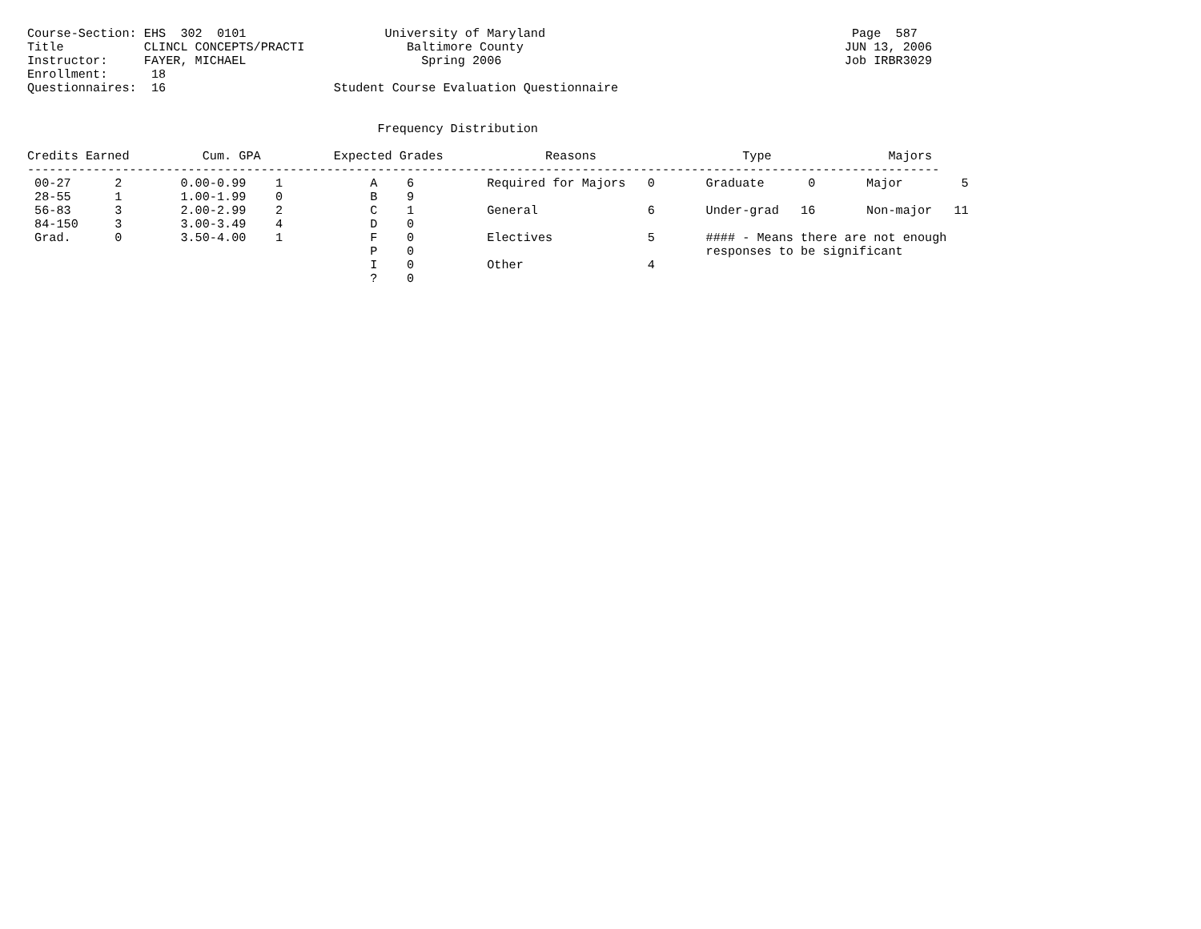Course-Section: EHS  302  0101                   University of Maryland                                          Page  587
Title           CLINCL CONCEPTS/PRACTI              Baltimore County                                            JUN 13, 2006
Instructor:     FAYER, MICHAEL                        Spring 2006                                               Job IRBR3029
Enrollment:      18
Questionnaires:  16                       Student Course Evaluation Questionnaire


                                                Frequency Distribution

Credits Earned          Cum. GPA          Expected Grades              Reasons                    Type                Majors
-----------------------------------------------------------------------------------------------------------------------------
 00-27      2        0.00-0.99    1            A    6          Required for Majors   0       Graduate      0       Major        5
 28-55      1        1.00-1.99    0            B    9
 56-83      3        2.00-2.99    2            C    1          General               6       Under-grad   16       Non-major   11
 84-150     3        3.00-3.49    4            D    0
 Grad.      0        3.50-4.00    1            F    0          Electives             5       #### - Means there are not enough
                                               P    0                                        responses to be significant
                                               I    0          Other                 4
                                               ?    0